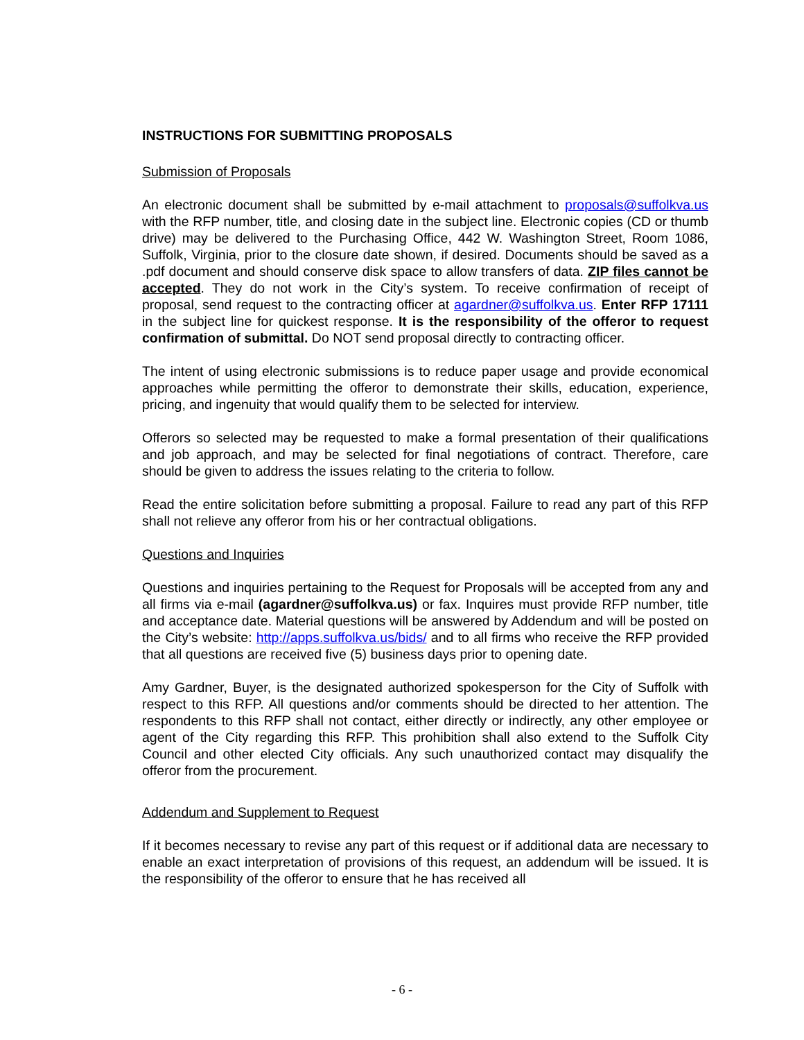INSTRUCTIONS FOR SUBMITTING PROPOSALS
Submission of Proposals
An electronic document shall be submitted by e-mail attachment to proposals@suffolkva.us with the RFP number, title, and closing date in the subject line. Electronic copies (CD or thumb drive) may be delivered to the Purchasing Office, 442 W. Washington Street, Room 1086, Suffolk, Virginia, prior to the closure date shown, if desired. Documents should be saved as a .pdf document and should conserve disk space to allow transfers of data. ZIP files cannot be accepted. They do not work in the City’s system. To receive confirmation of receipt of proposal, send request to the contracting officer at agardner@suffolkva.us. Enter RFP 17111 in the subject line for quickest response. It is the responsibility of the offeror to request confirmation of submittal. Do NOT send proposal directly to contracting officer.
The intent of using electronic submissions is to reduce paper usage and provide economical approaches while permitting the offeror to demonstrate their skills, education, experience, pricing, and ingenuity that would qualify them to be selected for interview.
Offerors so selected may be requested to make a formal presentation of their qualifications and job approach, and may be selected for final negotiations of contract. Therefore, care should be given to address the issues relating to the criteria to follow.
Read the entire solicitation before submitting a proposal. Failure to read any part of this RFP shall not relieve any offeror from his or her contractual obligations.
Questions and Inquiries
Questions and inquiries pertaining to the Request for Proposals will be accepted from any and all firms via e-mail (agardner@suffolkva.us) or fax. Inquires must provide RFP number, title and acceptance date. Material questions will be answered by Addendum and will be posted on the City’s website: http://apps.suffolkva.us/bids/ and to all firms who receive the RFP provided that all questions are received five (5) business days prior to opening date.
Amy Gardner, Buyer, is the designated authorized spokesperson for the City of Suffolk with respect to this RFP. All questions and/or comments should be directed to her attention. The respondents to this RFP shall not contact, either directly or indirectly, any other employee or agent of the City regarding this RFP. This prohibition shall also extend to the Suffolk City Council and other elected City officials. Any such unauthorized contact may disqualify the offeror from the procurement.
Addendum and Supplement to Request
If it becomes necessary to revise any part of this request or if additional data are necessary to enable an exact interpretation of provisions of this request, an addendum will be issued. It is the responsibility of the offeror to ensure that he has received all
- 6 -